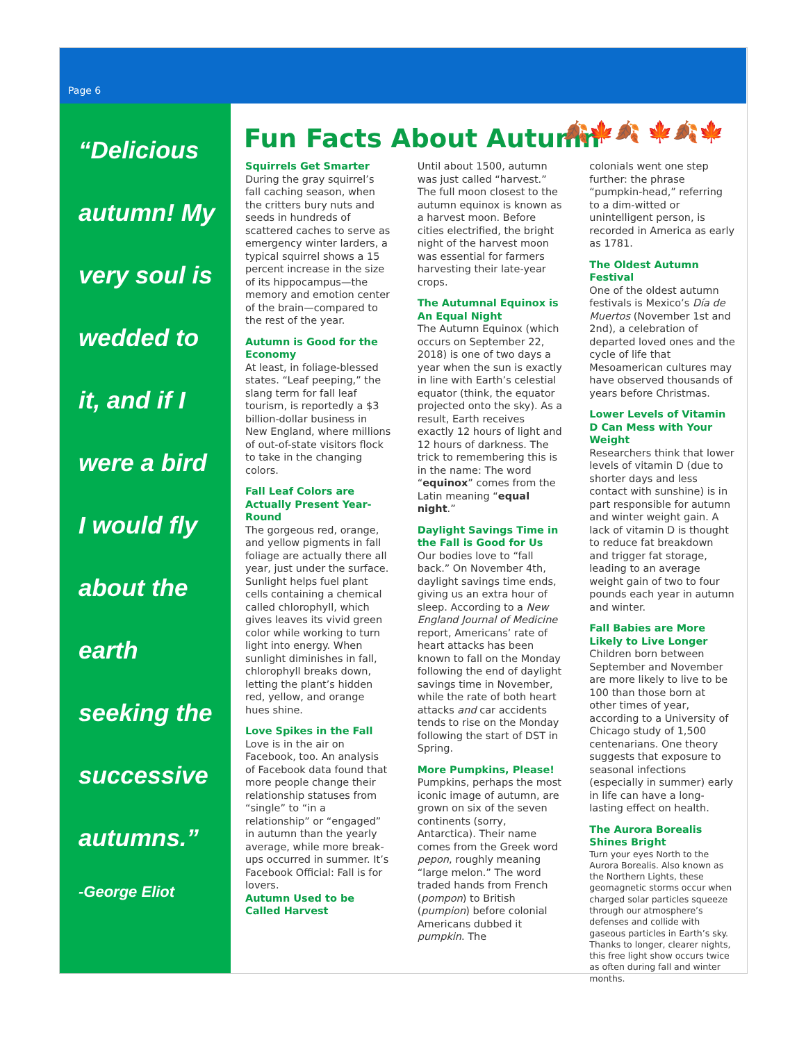Page 6
“Delicious
autumn! My
very soul is
wedded to
it, and if I
were a bird
I would fly
about the
earth
seeking the
successive
autumns.”
-George Eliot
Fun Facts About Autumn 🍂🍁🍂 🍁🍂🍁
Squirrels Get Smarter
During the gray squirrel’s fall caching season, when the critters bury nuts and seeds in hundreds of scattered caches to serve as emergency winter larders, a typical squirrel shows a 15 percent increase in the size of its hippocampus—the memory and emotion center of the brain—compared to the rest of the year.
Autumn is Good for the Economy
At least, in foliage-blessed states. “Leaf peeping,” the slang term for fall leaf tourism, is reportedly a $3 billion-dollar business in New England, where millions of out-of-state visitors flock to take in the changing colors.
Fall Leaf Colors are Actually Present Year-Round
The gorgeous red, orange, and yellow pigments in fall foliage are actually there all year, just under the surface. Sunlight helps fuel plant cells containing a chemical called chlorophyll, which gives leaves its vivid green color while working to turn light into energy. When sunlight diminishes in fall, chlorophyll breaks down, letting the plant’s hidden red, yellow, and orange hues shine.
Love Spikes in the Fall
Love is in the air on Facebook, too. An analysis of Facebook data found that more people change their relationship statuses from “single” to “in a relationship” or “engaged” in autumn than the yearly average, while more break-ups occurred in summer. It’s Facebook Official: Fall is for lovers.
Autumn Used to be Called Harvest
Until about 1500, autumn was just called “harvest.” The full moon closest to the autumn equinox is known as a harvest moon. Before cities electrified, the bright night of the harvest moon was essential for farmers harvesting their late-year crops.
The Autumnal Equinox is An Equal Night
The Autumn Equinox (which occurs on September 22, 2018) is one of two days a year when the sun is exactly in line with Earth’s celestial equator (think, the equator projected onto the sky). As a result, Earth receives exactly 12 hours of light and 12 hours of darkness. The trick to remembering this is in the name: The word “equinox” comes from the Latin meaning “equal night.”
Daylight Savings Time in the Fall is Good for Us
Our bodies love to “fall back.” On November 4th, daylight savings time ends, giving us an extra hour of sleep. According to a New England Journal of Medicine report, Americans’ rate of heart attacks has been known to fall on the Monday following the end of daylight savings time in November, while the rate of both heart attacks and car accidents tends to rise on the Monday following the start of DST in Spring.
More Pumpkins, Please!
Pumpkins, perhaps the most iconic image of autumn, are grown on six of the seven continents (sorry, Antarctica). Their name comes from the Greek word pepon, roughly meaning “large melon.” The word traded hands from French (pompon) to British (pumpion) before colonial Americans dubbed it pumpkin. The
colonials went one step further: the phrase “pumpkin-head,” referring to a dim-witted or unintelligent person, is recorded in America as early as 1781.
The Oldest Autumn Festival
One of the oldest autumn festivals is Mexico’s Día de Muertos (November 1st and 2nd), a celebration of departed loved ones and the cycle of life that Mesoamerican cultures may have observed thousands of years before Christmas.
Lower Levels of Vitamin D Can Mess with Your Weight
Researchers think that lower levels of vitamin D (due to shorter days and less contact with sunshine) is in part responsible for autumn and winter weight gain. A lack of vitamin D is thought to reduce fat breakdown and trigger fat storage, leading to an average weight gain of two to four pounds each year in autumn and winter.
Fall Babies are More Likely to Live Longer
Children born between September and November are more likely to live to be 100 than those born at other times of year, according to a University of Chicago study of 1,500 centenarians. One theory suggests that exposure to seasonal infections (especially in summer) early in life can have a long-lasting effect on health.
The Aurora Borealis Shines Bright
Turn your eyes North to the Aurora Borealis. Also known as the Northern Lights, these geomagnetic storms occur when charged solar particles squeeze through our atmosphere’s defenses and collide with gaseous particles in Earth’s sky. Thanks to longer, clearer nights, this free light show occurs twice as often during fall and winter months.